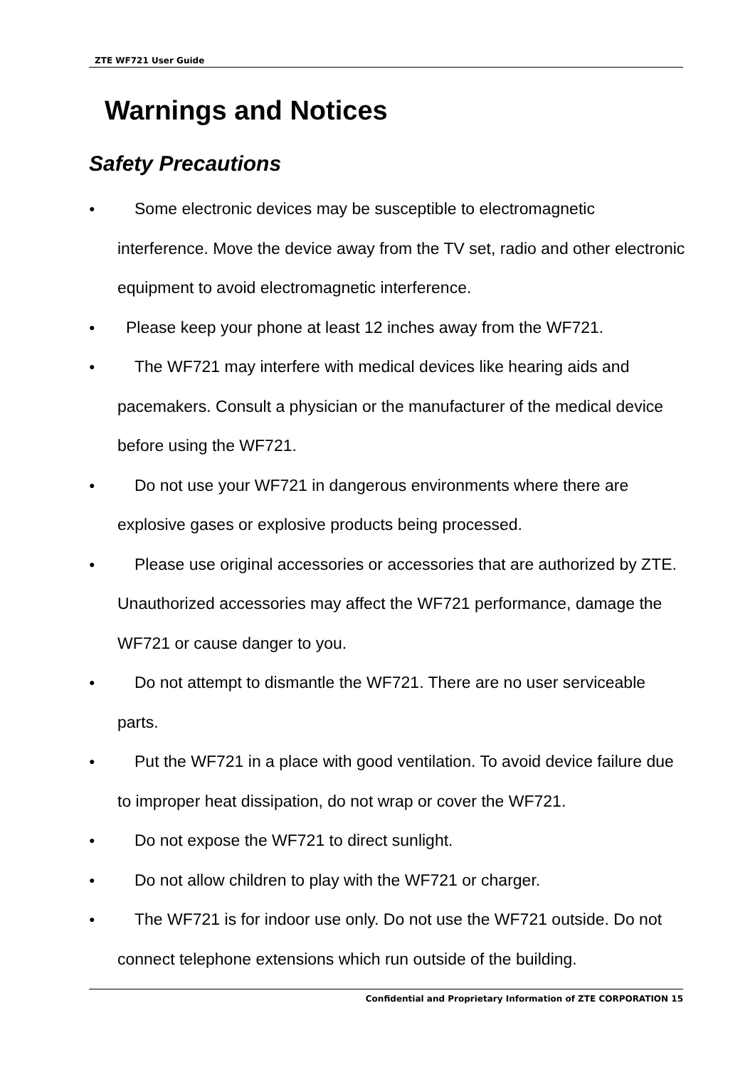ZTE WF721 User Guide
Warnings and Notices
Safety Precautions
● Some electronic devices may be susceptible to electromagnetic interference. Move the device away from the TV set, radio and other electronic equipment to avoid electromagnetic interference.
● Please keep your phone at least 12 inches away from the WF721.
● The WF721 may interfere with medical devices like hearing aids and pacemakers. Consult a physician or the manufacturer of the medical device before using the WF721.
● Do not use your WF721 in dangerous environments where there are explosive gases or explosive products being processed.
● Please use original accessories or accessories that are authorized by ZTE. Unauthorized accessories may affect the WF721 performance, damage the WF721 or cause danger to you.
● Do not attempt to dismantle the WF721. There are no user serviceable parts.
● Put the WF721 in a place with good ventilation. To avoid device failure due to improper heat dissipation, do not wrap or cover the WF721.
● Do not expose the WF721 to direct sunlight.
● Do not allow children to play with the WF721 or charger.
● The WF721 is for indoor use only. Do not use the WF721 outside. Do not connect telephone extensions which run outside of the building.
Confidential and Proprietary Information of ZTE CORPORATION 15